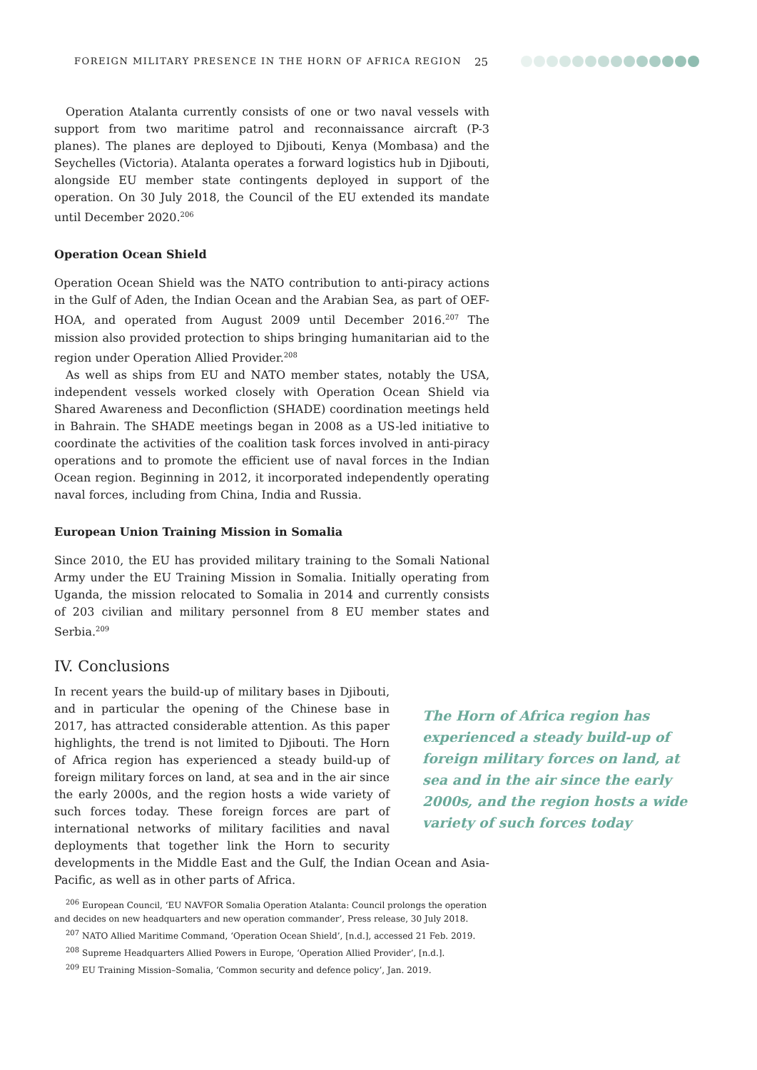FOREIGN MILITARY PRESENCE IN THE HORN OF AFRICA REGION 25
Operation Atalanta currently consists of one or two naval vessels with support from two maritime patrol and reconnaissance aircraft (P-3 planes). The planes are deployed to Djibouti, Kenya (Mombasa) and the Seychelles (Victoria). Atalanta operates a forward logistics hub in Djibouti, alongside EU member state contingents deployed in support of the operation. On 30 July 2018, the Council of the EU extended its mandate until December 2020.<sup>206</sup>
Operation Ocean Shield
Operation Ocean Shield was the NATO contribution to anti-piracy actions in the Gulf of Aden, the Indian Ocean and the Arabian Sea, as part of OEF-HOA, and operated from August 2009 until December 2016.<sup>207</sup> The mission also provided protection to ships bringing humanitarian aid to the region under Operation Allied Provider.<sup>208</sup>
As well as ships from EU and NATO member states, notably the USA, independent vessels worked closely with Operation Ocean Shield via Shared Awareness and Deconfliction (SHADE) coordination meetings held in Bahrain. The SHADE meetings began in 2008 as a US-led initiative to coordinate the activities of the coalition task forces involved in anti-piracy operations and to promote the efficient use of naval forces in the Indian Ocean region. Beginning in 2012, it incorporated independently operating naval forces, including from China, India and Russia.
European Union Training Mission in Somalia
Since 2010, the EU has provided military training to the Somali National Army under the EU Training Mission in Somalia. Initially operating from Uganda, the mission relocated to Somalia in 2014 and currently consists of 203 civilian and military personnel from 8 EU member states and Serbia.<sup>209</sup>
IV. Conclusions
In recent years the build-up of military bases in Djibouti, and in particular the opening of the Chinese base in 2017, has attracted considerable attention. As this paper highlights, the trend is not limited to Djibouti. The Horn of Africa region has experienced a steady build-up of foreign military forces on land, at sea and in the air since the early 2000s, and the region hosts a wide variety of such forces today. These foreign forces are part of international networks of military facilities and naval deployments that together link the Horn to security developments in the Middle East and the Gulf, the Indian Ocean and Asia-Pacific, as well as in other parts of Africa.
The Horn of Africa region has experienced a steady build-up of foreign military forces on land, at sea and in the air since the early 2000s, and the region hosts a wide variety of such forces today
<sup>206</sup> European Council, ‘EU NAVFOR Somalia Operation Atalanta: Council prolongs the operation and decides on new headquarters and new operation commander’, Press release, 30 July 2018.
<sup>207</sup> NATO Allied Maritime Command, ‘Operation Ocean Shield’, [n.d.], accessed 21 Feb. 2019.
<sup>208</sup> Supreme Headquarters Allied Powers in Europe, ‘Operation Allied Provider’, [n.d.].
<sup>209</sup> EU Training Mission–Somalia, ‘Common security and defence policy’, Jan. 2019.